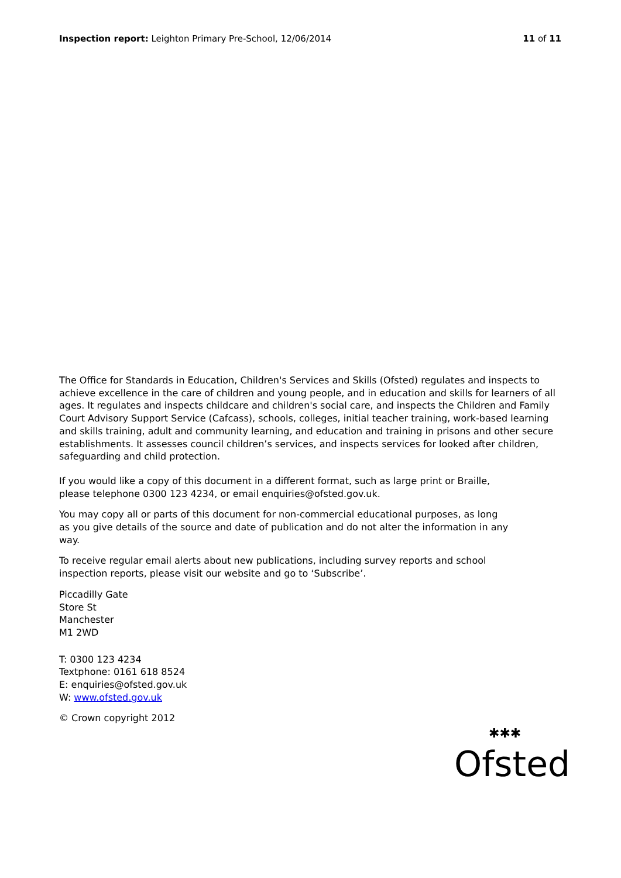Inspection report: Leighton Primary Pre-School, 12/06/2014
11 of 11
The Office for Standards in Education, Children's Services and Skills (Ofsted) regulates and inspects to achieve excellence in the care of children and young people, and in education and skills for learners of all ages. It regulates and inspects childcare and children's social care, and inspects the Children and Family Court Advisory Support Service (Cafcass), schools, colleges, initial teacher training, work-based learning and skills training, adult and community learning, and education and training in prisons and other secure establishments. It assesses council children’s services, and inspects services for looked after children, safeguarding and child protection.
If you would like a copy of this document in a different format, such as large print or Braille,
please telephone 0300 123 4234, or email enquiries@ofsted.gov.uk.
You may copy all or parts of this document for non-commercial educational purposes, as long
as you give details of the source and date of publication and do not alter the information in any
way.
To receive regular email alerts about new publications, including survey reports and school
inspection reports, please visit our website and go to ‘Subscribe’.
Piccadilly Gate
Store St
Manchester
M1 2WD
T: 0300 123 4234
Textphone: 0161 618 8524
E: enquiries@ofsted.gov.uk
W: www.ofsted.gov.uk
© Crown copyright 2012
✱✱✱
Ofsted